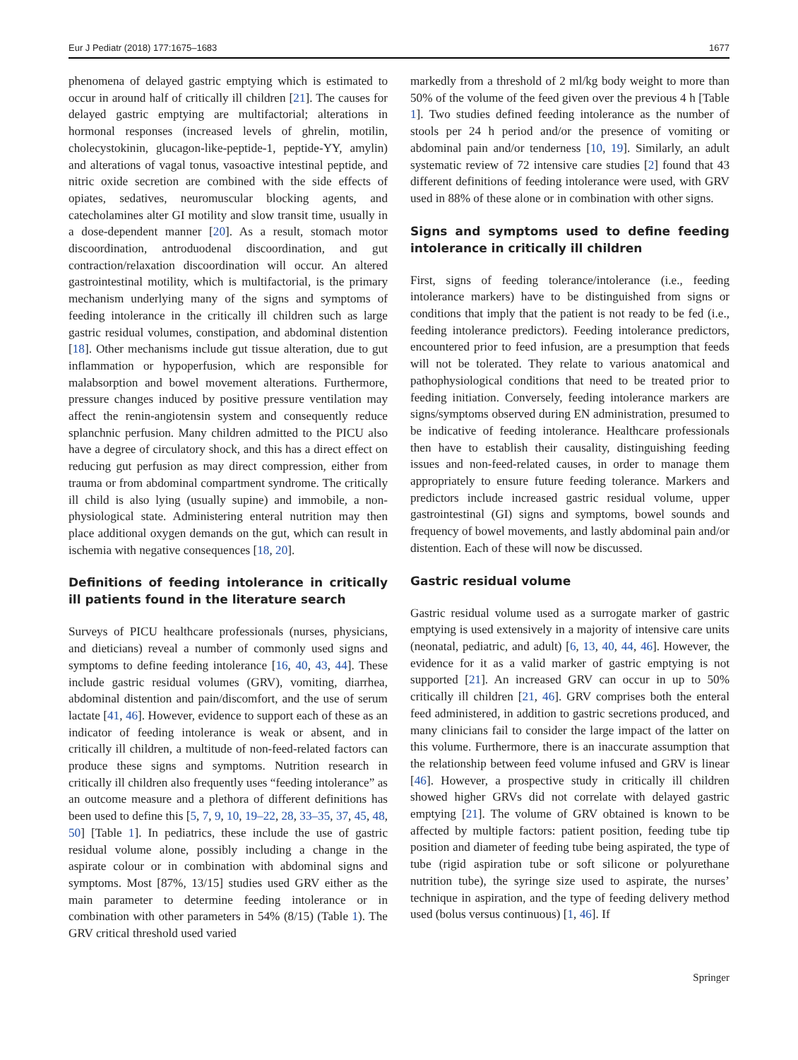Eur J Pediatr (2018) 177:1675–1683 1677
phenomena of delayed gastric emptying which is estimated to occur in around half of critically ill children [21]. The causes for delayed gastric emptying are multifactorial; alterations in hormonal responses (increased levels of ghrelin, motilin, cholecystokinin, glucagon-like-peptide-1, peptide-YY, amylin) and alterations of vagal tonus, vasoactive intestinal peptide, and nitric oxide secretion are combined with the side effects of opiates, sedatives, neuromuscular blocking agents, and catecholamines alter GI motility and slow transit time, usually in a dose-dependent manner [20]. As a result, stomach motor discoordination, antroduodenal discoordination, and gut contraction/relaxation discoordination will occur. An altered gastrointestinal motility, which is multifactorial, is the primary mechanism underlying many of the signs and symptoms of feeding intolerance in the critically ill children such as large gastric residual volumes, constipation, and abdominal distention [18]. Other mechanisms include gut tissue alteration, due to gut inflammation or hypoperfusion, which are responsible for malabsorption and bowel movement alterations. Furthermore, pressure changes induced by positive pressure ventilation may affect the renin-angiotensin system and consequently reduce splanchnic perfusion. Many children admitted to the PICU also have a degree of circulatory shock, and this has a direct effect on reducing gut perfusion as may direct compression, either from trauma or from abdominal compartment syndrome. The critically ill child is also lying (usually supine) and immobile, a non-physiological state. Administering enteral nutrition may then place additional oxygen demands on the gut, which can result in ischemia with negative consequences [18, 20].
Definitions of feeding intolerance in critically ill patients found in the literature search
Surveys of PICU healthcare professionals (nurses, physicians, and dieticians) reveal a number of commonly used signs and symptoms to define feeding intolerance [16, 40, 43, 44]. These include gastric residual volumes (GRV), vomiting, diarrhea, abdominal distention and pain/discomfort, and the use of serum lactate [41, 46]. However, evidence to support each of these as an indicator of feeding intolerance is weak or absent, and in critically ill children, a multitude of non-feed-related factors can produce these signs and symptoms. Nutrition research in critically ill children also frequently uses “feeding intolerance” as an outcome measure and a plethora of different definitions has been used to define this [5, 7, 9, 10, 19–22, 28, 33–35, 37, 45, 48, 50] [Table 1]. In pediatrics, these include the use of gastric residual volume alone, possibly including a change in the aspirate colour or in combination with abdominal signs and symptoms. Most [87%, 13/15] studies used GRV either as the main parameter to determine feeding intolerance or in combination with other parameters in 54% (8/15) (Table 1). The GRV critical threshold used varied
markedly from a threshold of 2 ml/kg body weight to more than 50% of the volume of the feed given over the previous 4 h [Table 1]. Two studies defined feeding intolerance as the number of stools per 24 h period and/or the presence of vomiting or abdominal pain and/or tenderness [10, 19]. Similarly, an adult systematic review of 72 intensive care studies [2] found that 43 different definitions of feeding intolerance were used, with GRV used in 88% of these alone or in combination with other signs.
Signs and symptoms used to define feeding intolerance in critically ill children
First, signs of feeding tolerance/intolerance (i.e., feeding intolerance markers) have to be distinguished from signs or conditions that imply that the patient is not ready to be fed (i.e., feeding intolerance predictors). Feeding intolerance predictors, encountered prior to feed infusion, are a presumption that feeds will not be tolerated. They relate to various anatomical and pathophysiological conditions that need to be treated prior to feeding initiation. Conversely, feeding intolerance markers are signs/symptoms observed during EN administration, presumed to be indicative of feeding intolerance. Healthcare professionals then have to establish their causality, distinguishing feeding issues and non-feed-related causes, in order to manage them appropriately to ensure future feeding tolerance. Markers and predictors include increased gastric residual volume, upper gastrointestinal (GI) signs and symptoms, bowel sounds and frequency of bowel movements, and lastly abdominal pain and/or distention. Each of these will now be discussed.
Gastric residual volume
Gastric residual volume used as a surrogate marker of gastric emptying is used extensively in a majority of intensive care units (neonatal, pediatric, and adult) [6, 13, 40, 44, 46]. However, the evidence for it as a valid marker of gastric emptying is not supported [21]. An increased GRV can occur in up to 50% critically ill children [21, 46]. GRV comprises both the enteral feed administered, in addition to gastric secretions produced, and many clinicians fail to consider the large impact of the latter on this volume. Furthermore, there is an inaccurate assumption that the relationship between feed volume infused and GRV is linear [46]. However, a prospective study in critically ill children showed higher GRVs did not correlate with delayed gastric emptying [21]. The volume of GRV obtained is known to be affected by multiple factors: patient position, feeding tube tip position and diameter of feeding tube being aspirated, the type of tube (rigid aspiration tube or soft silicone or polyurethane nutrition tube), the syringe size used to aspirate, the nurses’ technique in aspiration, and the type of feeding delivery method used (bolus versus continuous) [1, 46]. If
Springer